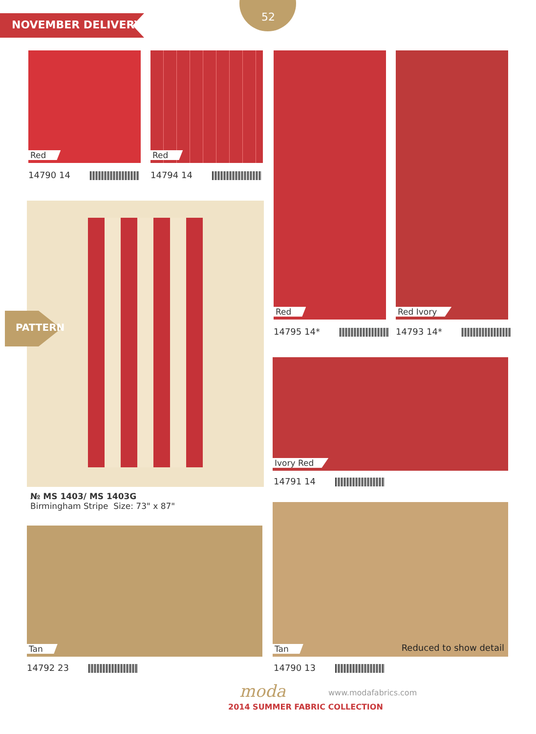NOVEMBER DELIVERY
52
Red
14790 14
Red
14794 14
Red
14795 14*
Red Ivory
14793 14*
PATTERN
№ MS 1403/ MS 1403G
Birmingham Stripe Size: 73" x 87"
Ivory Red
14791 14
Tan
14792 23
Tan Reduced to show detail
14790 13
moda www.modafabrics.com
2014 SUMMER FABRIC COLLECTION